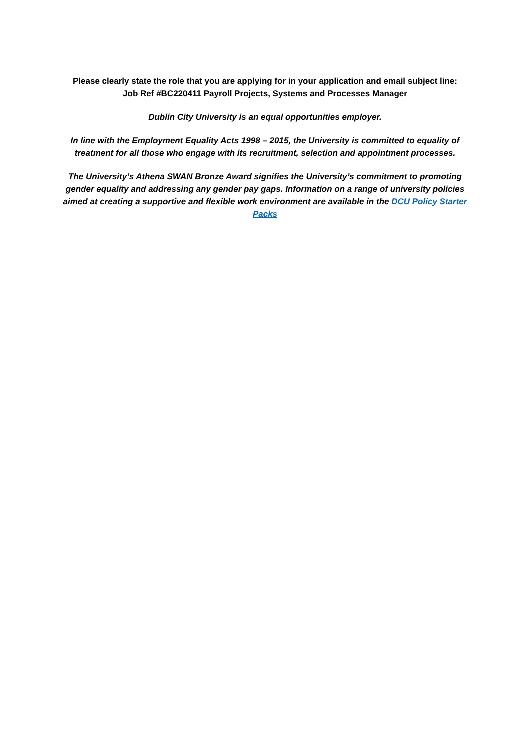Please clearly state the role that you are applying for in your application and email subject line:
Job Ref #BC220411 Payroll Projects, Systems and Processes Manager
Dublin City University is an equal opportunities employer.
In line with the Employment Equality Acts 1998 – 2015, the University is committed to equality of treatment for all those who engage with its recruitment, selection and appointment processes.
The University’s Athena SWAN Bronze Award signifies the University’s commitment to promoting gender equality and addressing any gender pay gaps. Information on a range of university policies aimed at creating a supportive and flexible work environment are available in the DCU Policy Starter Packs